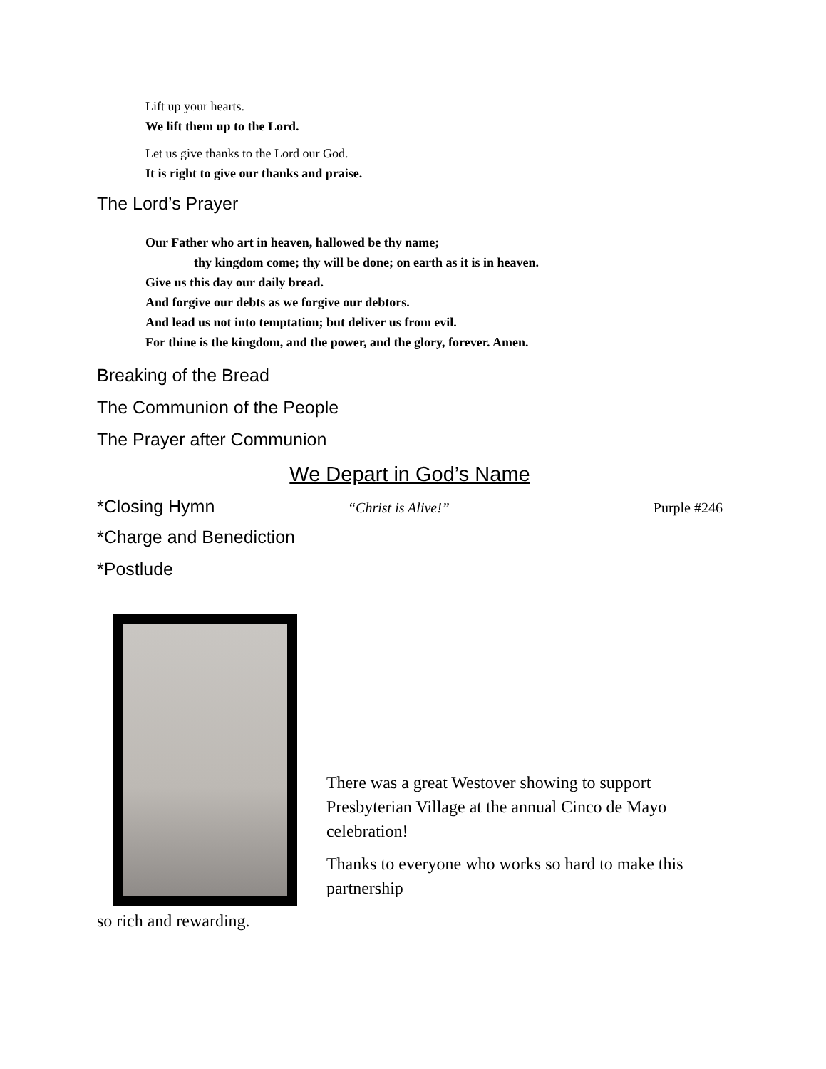Lift up your hearts.
We lift them up to the Lord.
Let us give thanks to the Lord our God.
It is right to give our thanks and praise.
The Lord’s Prayer
Our Father who art in heaven, hallowed be thy name;
thy kingdom come; thy will be done; on earth as it is in heaven.
Give us this day our daily bread.
And forgive our debts as we forgive our debtors.
And lead us not into temptation; but deliver us from evil.
For thine is the kingdom, and the power, and the glory, forever. Amen.
Breaking of the Bread
The Communion of the People
The Prayer after Communion
We Depart in God’s Name
*Closing Hymn
“Christ is Alive!” Purple #246
*Charge and Benediction
*Postlude
There was a great Westover showing to support Presbyterian Village at the annual Cinco de Mayo celebration!
Thanks to everyone who works so hard to make this partnership
so rich and rewarding.